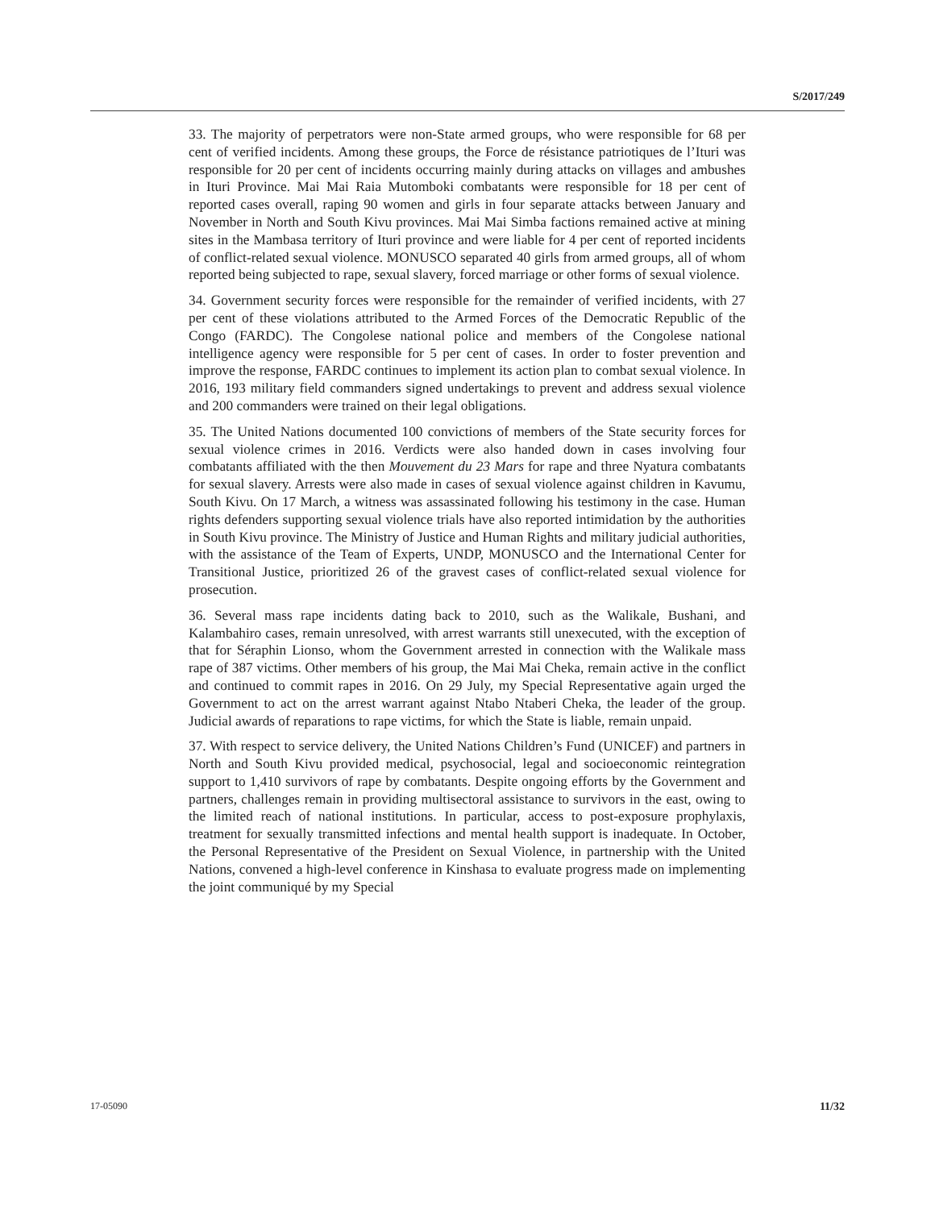S/2017/249
33. The majority of perpetrators were non-State armed groups, who were responsible for 68 per cent of verified incidents. Among these groups, the Force de résistance patriotiques de l’Ituri was responsible for 20 per cent of incidents occurring mainly during attacks on villages and ambushes in Ituri Province. Mai Mai Raia Mutomboki combatants were responsible for 18 per cent of reported cases overall, raping 90 women and girls in four separate attacks between January and November in North and South Kivu provinces. Mai Mai Simba factions remained active at mining sites in the Mambasa territory of Ituri province and were liable for 4 per cent of reported incidents of conflict-related sexual violence. MONUSCO separated 40 girls from armed groups, all of whom reported being subjected to rape, sexual slavery, forced marriage or other forms of sexual violence.
34. Government security forces were responsible for the remainder of verified incidents, with 27 per cent of these violations attributed to the Armed Forces of the Democratic Republic of the Congo (FARDC). The Congolese national police and members of the Congolese national intelligence agency were responsible for 5 per cent of cases. In order to foster prevention and improve the response, FARDC continues to implement its action plan to combat sexual violence. In 2016, 193 military field commanders signed undertakings to prevent and address sexual violence and 200 commanders were trained on their legal obligations.
35. The United Nations documented 100 convictions of members of the State security forces for sexual violence crimes in 2016. Verdicts were also handed down in cases involving four combatants affiliated with the then Mouvement du 23 Mars for rape and three Nyatura combatants for sexual slavery. Arrests were also made in cases of sexual violence against children in Kavumu, South Kivu. On 17 March, a witness was assassinated following his testimony in the case. Human rights defenders supporting sexual violence trials have also reported intimidation by the authorities in South Kivu province. The Ministry of Justice and Human Rights and military judicial authorities, with the assistance of the Team of Experts, UNDP, MONUSCO and the International Center for Transitional Justice, prioritized 26 of the gravest cases of conflict-related sexual violence for prosecution.
36. Several mass rape incidents dating back to 2010, such as the Walikale, Bushani, and Kalambahiro cases, remain unresolved, with arrest warrants still unexecuted, with the exception of that for Séraphin Lionso, whom the Government arrested in connection with the Walikale mass rape of 387 victims. Other members of his group, the Mai Mai Cheka, remain active in the conflict and continued to commit rapes in 2016. On 29 July, my Special Representative again urged the Government to act on the arrest warrant against Ntabo Ntaberi Cheka, the leader of the group. Judicial awards of reparations to rape victims, for which the State is liable, remain unpaid.
37. With respect to service delivery, the United Nations Children’s Fund (UNICEF) and partners in North and South Kivu provided medical, psychosocial, legal and socioeconomic reintegration support to 1,410 survivors of rape by combatants. Despite ongoing efforts by the Government and partners, challenges remain in providing multisectoral assistance to survivors in the east, owing to the limited reach of national institutions. In particular, access to post-exposure prophylaxis, treatment for sexually transmitted infections and mental health support is inadequate. In October, the Personal Representative of the President on Sexual Violence, in partnership with the United Nations, convened a high-level conference in Kinshasa to evaluate progress made on implementing the joint communiqué by my Special
17-05090 11/32